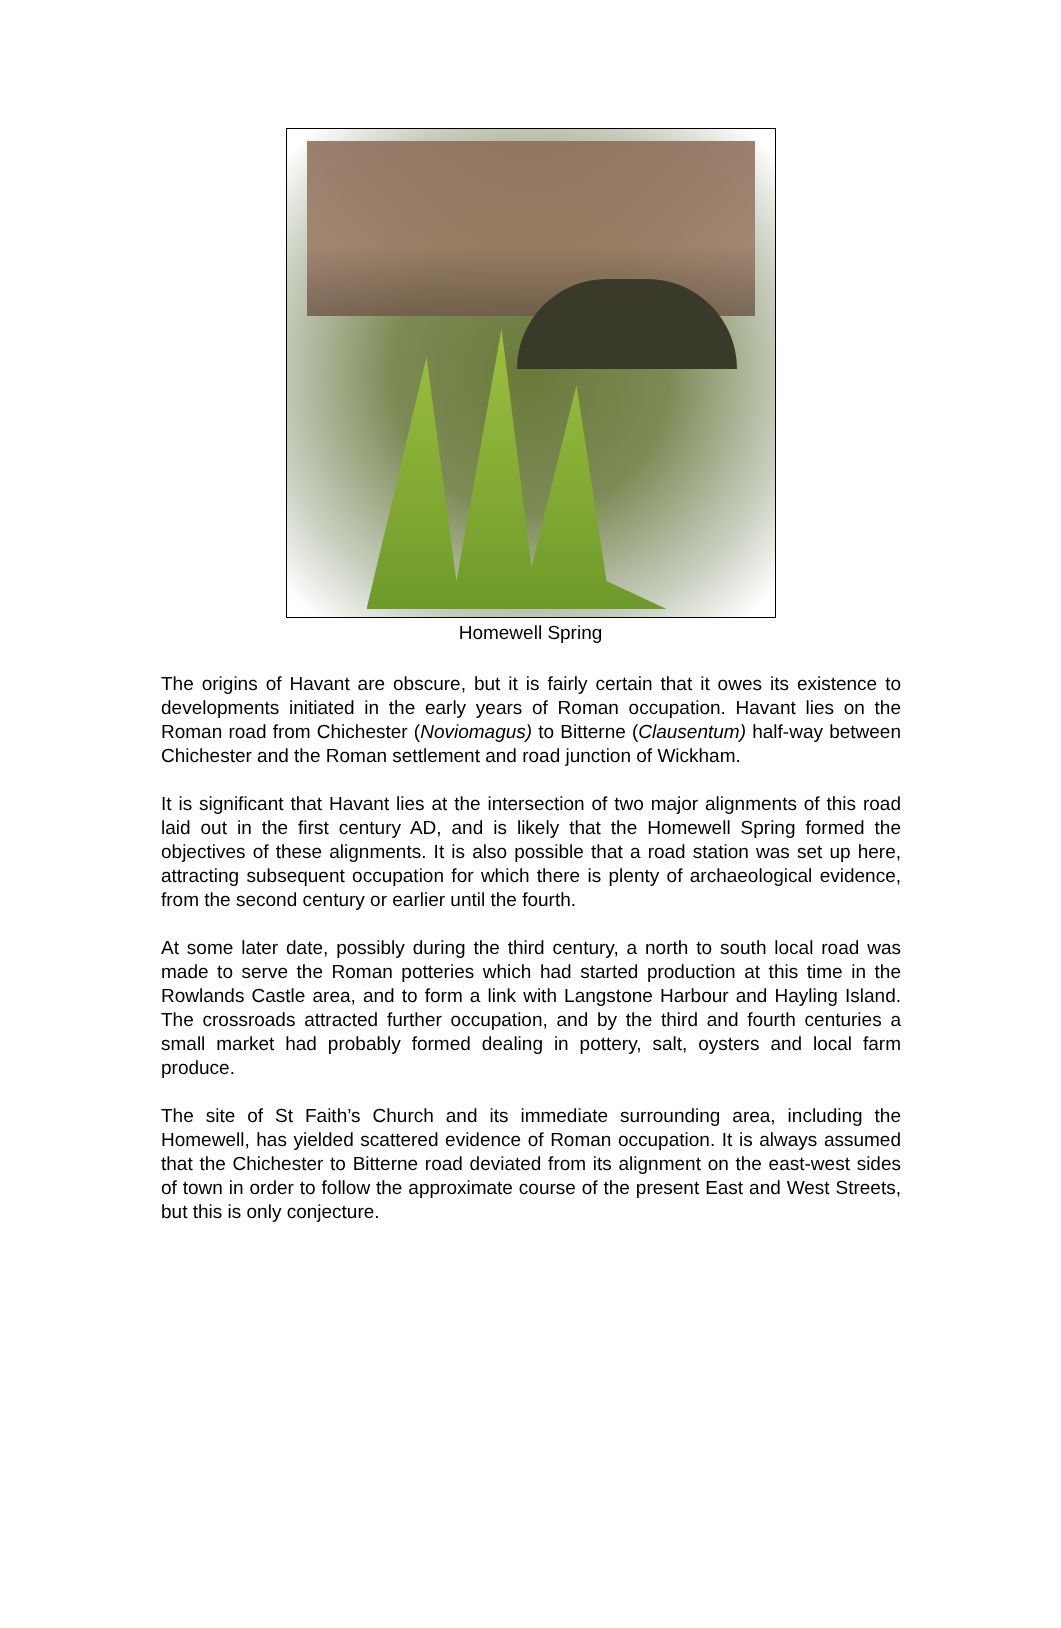Homewell Spring
The origins of Havant are obscure, but it is fairly certain that it owes its existence to developments initiated in the early years of Roman occupation. Havant lies on the Roman road from Chichester (Noviomagus) to Bitterne (Clausentum) half-way between Chichester and the Roman settlement and road junction of Wickham.
It is significant that Havant lies at the intersection of two major alignments of this road laid out in the first century AD, and is likely that the Homewell Spring formed the objectives of these alignments. It is also possible that a road station was set up here, attracting subsequent occupation for which there is plenty of archaeological evidence, from the second century or earlier until the fourth.
At some later date, possibly during the third century, a north to south local road was made to serve the Roman potteries which had started production at this time in the Rowlands Castle area, and to form a link with Langstone Harbour and Hayling Island. The crossroads attracted further occupation, and by the third and fourth centuries a small market had probably formed dealing in pottery, salt, oysters and local farm produce.
The site of St Faith’s Church and its immediate surrounding area, including the Homewell, has yielded scattered evidence of Roman occupation. It is always assumed that the Chichester to Bitterne road deviated from its alignment on the east-west sides of town in order to follow the approximate course of the present East and West Streets, but this is only conjecture.